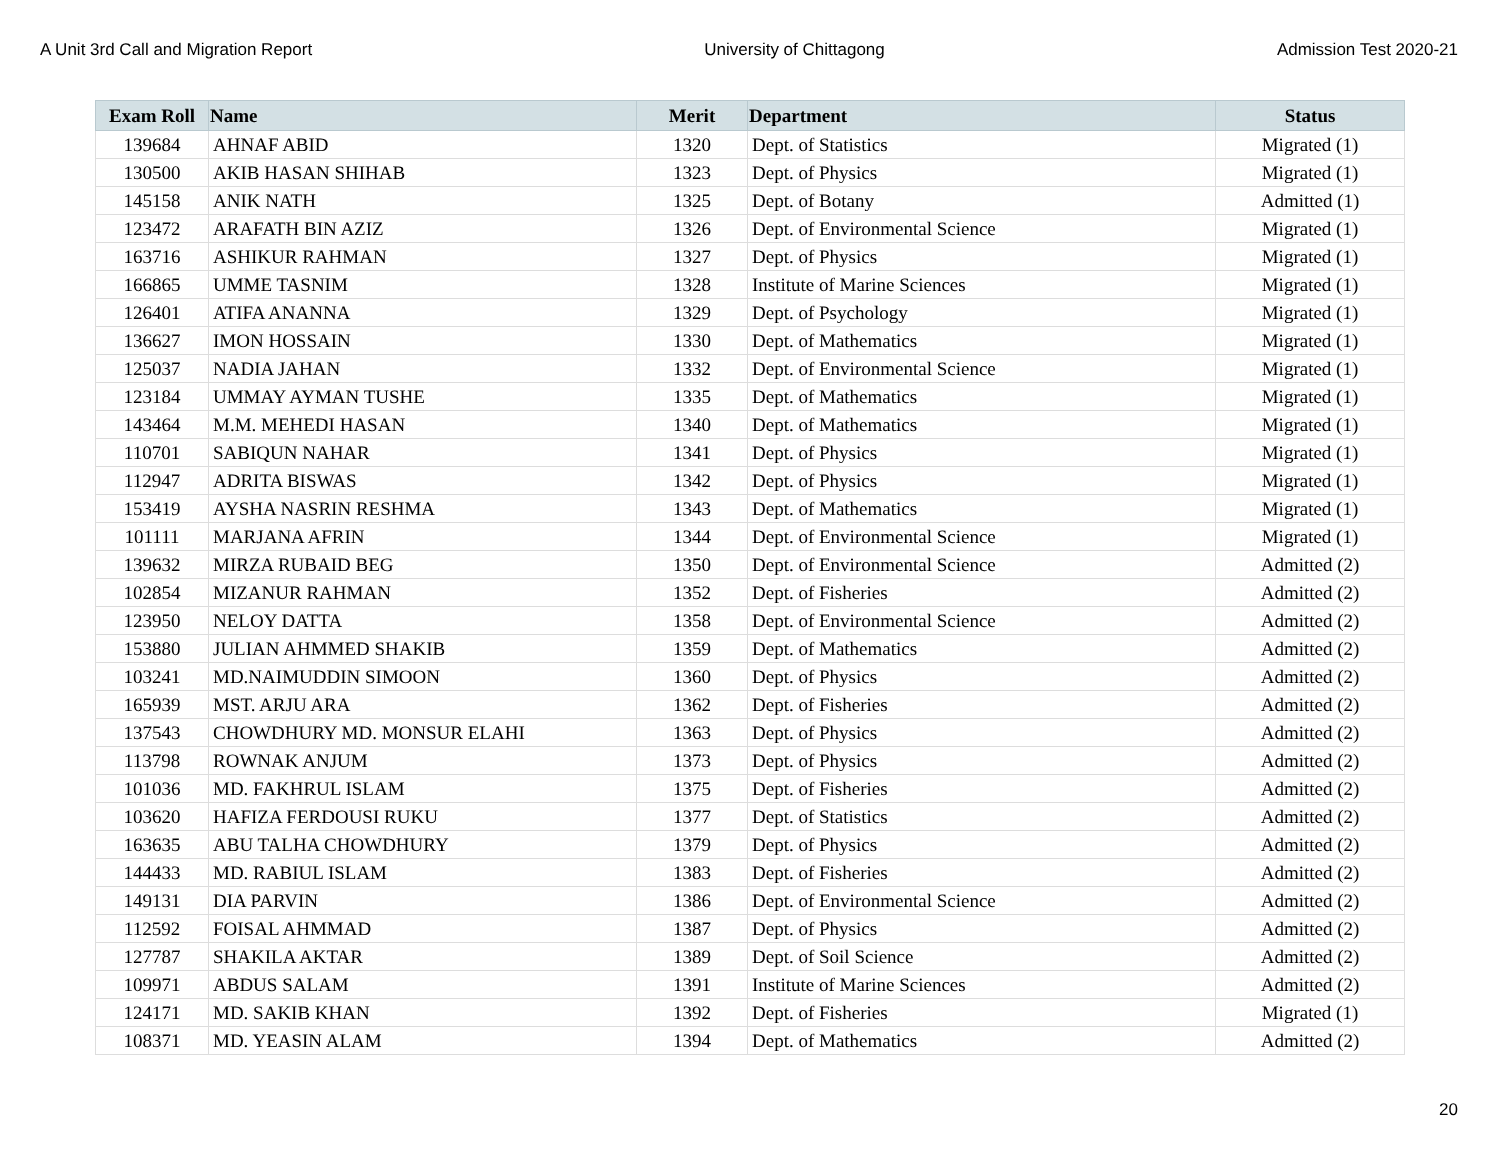A Unit 3rd Call and Migration Report University of Chittagong Admission Test 2020-21
| Exam Roll | Name | Merit | Department | Status |
| --- | --- | --- | --- | --- |
| 139684 | AHNAF ABID | 1320 | Dept. of Statistics | Migrated (1) |
| 130500 | AKIB HASAN SHIHAB | 1323 | Dept. of Physics | Migrated (1) |
| 145158 | ANIK NATH | 1325 | Dept. of Botany | Admitted (1) |
| 123472 | ARAFATH BIN AZIZ | 1326 | Dept. of Environmental Science | Migrated (1) |
| 163716 | ASHIKUR RAHMAN | 1327 | Dept. of Physics | Migrated (1) |
| 166865 | UMME TASNIM | 1328 | Institute of Marine Sciences | Migrated (1) |
| 126401 | ATIFA ANANNA | 1329 | Dept. of Psychology | Migrated (1) |
| 136627 | IMON HOSSAIN | 1330 | Dept. of Mathematics | Migrated (1) |
| 125037 | NADIA JAHAN | 1332 | Dept. of Environmental Science | Migrated (1) |
| 123184 | UMMAY AYMAN TUSHE | 1335 | Dept. of Mathematics | Migrated (1) |
| 143464 | M.M. MEHEDI HASAN | 1340 | Dept. of Mathematics | Migrated (1) |
| 110701 | SABIQUN NAHAR | 1341 | Dept. of Physics | Migrated (1) |
| 112947 | ADRITA BISWAS | 1342 | Dept. of Physics | Migrated (1) |
| 153419 | AYSHA NASRIN RESHMA | 1343 | Dept. of Mathematics | Migrated (1) |
| 101111 | MARJANA AFRIN | 1344 | Dept. of Environmental Science | Migrated (1) |
| 139632 | MIRZA RUBAID BEG | 1350 | Dept. of Environmental Science | Admitted (2) |
| 102854 | MIZANUR RAHMAN | 1352 | Dept. of Fisheries | Admitted (2) |
| 123950 | NELOY DATTA | 1358 | Dept. of Environmental Science | Admitted (2) |
| 153880 | JULIAN AHMMED SHAKIB | 1359 | Dept. of Mathematics | Admitted (2) |
| 103241 | MD.NAIMUDDIN SIMOON | 1360 | Dept. of Physics | Admitted (2) |
| 165939 | MST. ARJU ARA | 1362 | Dept. of Fisheries | Admitted (2) |
| 137543 | CHOWDHURY MD. MONSUR ELAHI | 1363 | Dept. of Physics | Admitted (2) |
| 113798 | ROWNAK ANJUM | 1373 | Dept. of Physics | Admitted (2) |
| 101036 | MD. FAKHRUL ISLAM | 1375 | Dept. of Fisheries | Admitted (2) |
| 103620 | HAFIZA FERDOUSI RUKU | 1377 | Dept. of Statistics | Admitted (2) |
| 163635 | ABU TALHA CHOWDHURY | 1379 | Dept. of Physics | Admitted (2) |
| 144433 | MD. RABIUL ISLAM | 1383 | Dept. of Fisheries | Admitted (2) |
| 149131 | DIA PARVIN | 1386 | Dept. of Environmental Science | Admitted (2) |
| 112592 | FOISAL AHMMAD | 1387 | Dept. of Physics | Admitted (2) |
| 127787 | SHAKILA AKTAR | 1389 | Dept. of Soil Science | Admitted (2) |
| 109971 | ABDUS SALAM | 1391 | Institute of Marine Sciences | Admitted (2) |
| 124171 | MD. SAKIB KHAN | 1392 | Dept. of Fisheries | Migrated (1) |
| 108371 | MD. YEASIN ALAM | 1394 | Dept. of Mathematics | Admitted (2) |
20